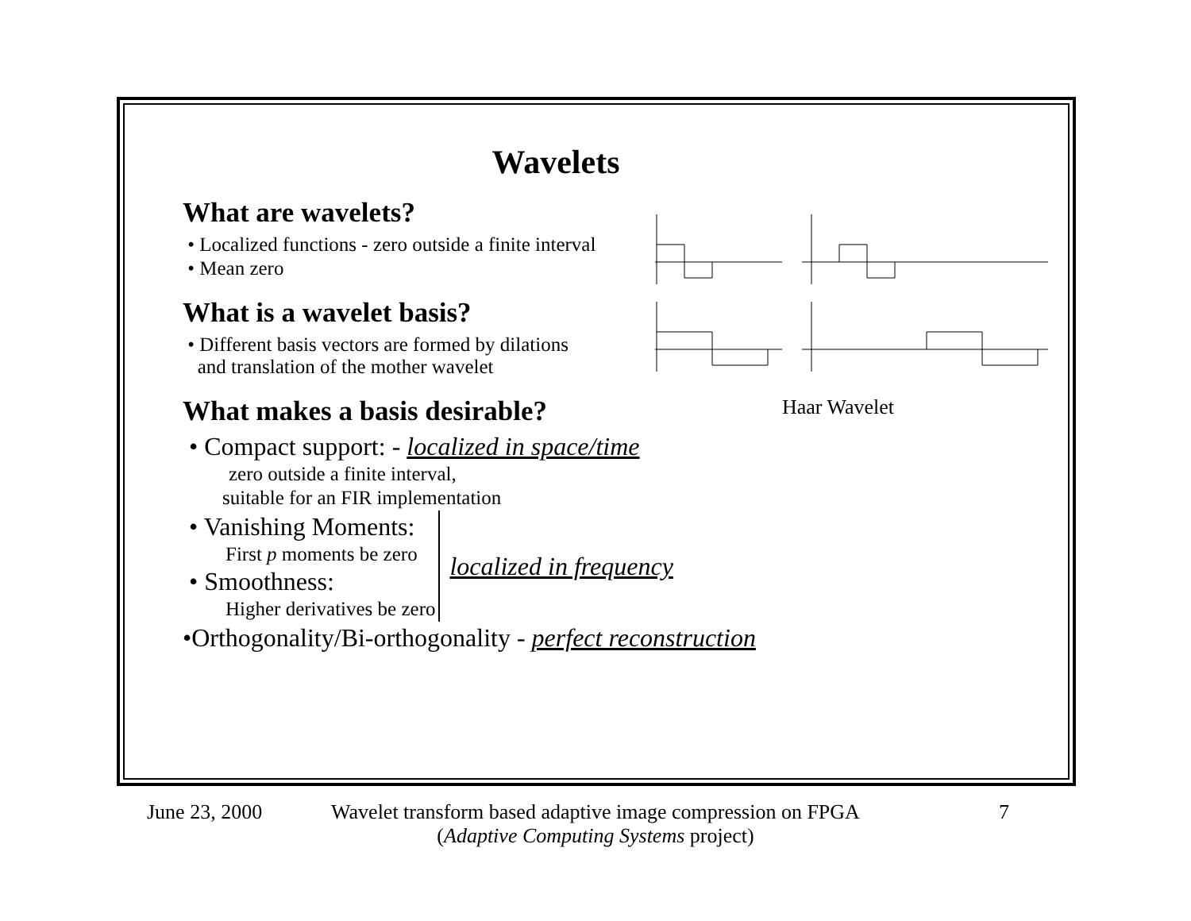Wavelets
What are wavelets?
• Localized functions - zero outside a finite interval
• Mean zero
What is a wavelet basis?
• Different basis vectors are formed by dilations
and translation of the mother wavelet
Haar Wavelet
What makes a basis desirable?
• Compact support: - localized in space/time
zero outside a finite interval,
suitable for an FIR implementation
• Vanishing Moments:
First p moments be zero
• Smoothness:
Higher derivatives be zero
localized in frequency
•Orthogonality/Bi-orthogonality - perfect reconstruction
June 23, 2000
Wavelet transform based adaptive image compression on FPGA
(Adaptive Computing Systems project)
7